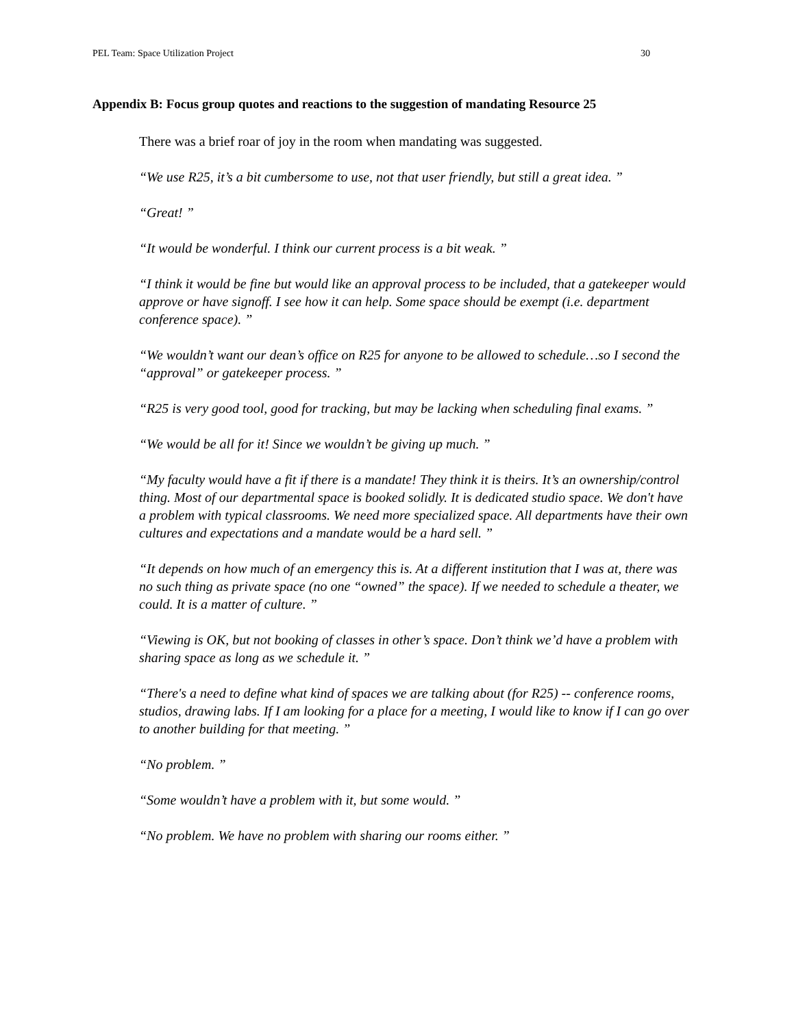PEL Team: Space Utilization Project 30
Appendix B: Focus group quotes and reactions to the suggestion of mandating Resource 25
There was a brief roar of joy in the room when mandating was suggested.
“We use R25, it’s a bit cumbersome to use, not that user friendly, but still a great idea. ”
“Great! ”
“It would be wonderful. I think our current process is a bit weak. ”
“I think it would be fine but would like an approval process to be included, that a gatekeeper would approve or have signoff. I see how it can help. Some space should be exempt (i.e. department conference space). ”
“We wouldn’t want our dean’s office on R25 for anyone to be allowed to schedule…so I second the “approval” or gatekeeper process. ”
“R25 is very good tool, good for tracking, but may be lacking when scheduling final exams. ”
“We would be all for it! Since we wouldn’t be giving up much. ”
“My faculty would have a fit if there is a mandate! They think it is theirs. It’s an ownership/control thing. Most of our departmental space is booked solidly. It is dedicated studio space. We don't have a problem with typical classrooms. We need more specialized space. All departments have their own cultures and expectations and a mandate would be a hard sell. ”
“It depends on how much of an emergency this is. At a different institution that I was at, there was no such thing as private space (no one “owned” the space). If we needed to schedule a theater, we could. It is a matter of culture. ”
“Viewing is OK, but not booking of classes in other’s space. Don’t think we’d have a problem with sharing space as long as we schedule it. ”
“There's a need to define what kind of spaces we are talking about (for R25) -- conference rooms, studios, drawing labs. If I am looking for a place for a meeting, I would like to know if I can go over to another building for that meeting. ”
“No problem. ”
“Some wouldn’t have a problem with it, but some would. ”
“No problem. We have no problem with sharing our rooms either. ”